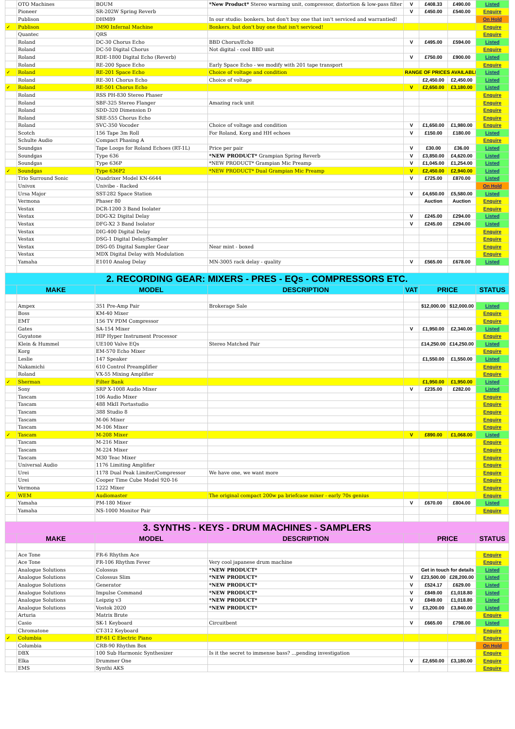| | OTO Machines | BOUM | *New Product* Stereo warming unit, compressor, distortion & low-pass filter | V | £408.33 | £490.00 | Listed |
| | Pioneer | SR-202W Spring Reverb | | V | £450.00 | £540.00 | Enquire |
| | Publison | DHM89 | In our studio: bonkers, but don't buy one that isn't serviced and warrantied! | | | | On Hold |
| ✓ | Publison | IM90 Infernal Machine | Bonkers, but don't buy one that isn't serviced! | | | | Enquire |
| | Quantec | QRS | | | | | Enquire |
| | Roland | DC-30 Chorus Echo | BBD Chorus/Echo | V | £495.00 | £594.00 | Listed |
| | Roland | DC-50 Digital Chorus | Not digital - cool BBD unit | | | | Enquire |
| | Roland | RDE-1800 Digital Echo (Reverb) | | V | £750.00 | £900.00 | Listed |
| | Roland | RE-200 Space Echo | Early Space Echo - we modify with 201 tape transport | | | | Enquire |
| ✓ | Roland | RE-201 Space Echo | Choice of voltage and condition | RANGE OF PRICES AVAILABLE | | | Listed |
| | Roland | RE-301 Chorus Echo | Choice of voltage | | £2,450.00 | £2,450.00 | Listed |
| ✓ | Roland | RE-501 Chorus Echo | | V | £2,650.00 | £3,180.00 | Listed |
| | Roland | RSS PH-830 Stereo Phaser | | | | | Enquire |
| | Roland | SBF-325 Stereo Flanger | Amazing rack unit | | | | Enquire |
| | Roland | SDD-320 Dimension D | | | | | Enquire |
| | Roland | SRE-555 Chorus Echo | | | | | Enquire |
| | Roland | SVC-350 Vocoder | Choice of voltage and condition | V | £1,650.00 | £1,980.00 | Enquire |
| | Scotch | 156 Tape 3m Roll | For Roland, Korg and HH echoes | V | £150.00 | £180.00 | Listed |
| | Schulte Audio | Compact Phasing A | | | | | Enquire |
| | Soundgas | Tape Loops for Roland Echoes (RT-1L) | Price per pair | V | £30.00 | £36.00 | Listed |
| | Soundgas | Type 636 | *NEW PRODUCT* Grampian Spring Reverb | V | £3,850.00 | £4,620.00 | Listed |
| | Soundgas | Type 636P | *NEW PRODUCT* Grampian Mic Preamp | V | £1,045.00 | £1,254.00 | Listed |
| ✓ | Soundgas | Type 636P2 | *NEW PRODUCT* Dual Grampian Mic Preamp | V | £2,450.00 | £2,940.00 | Listed |
| | Trio Surround Sonic | Quadrixer Model KN-6644 | | V | £725.00 | £870.00 | Listed |
| | Univox | Univibe - Racked | | | | | On Hold |
| | Ursa Major | SST-282 Space Station | | V | £4,650.00 | £5,580.00 | Listed |
| | Vermona | Phaser 80 | | | Auction | Auction | Enquire |
| | Vestax | DCR-1200 3 Band Isolater | | | | | Enquire |
| | Vestax | DDG-X2 Digital Delay | | V | £245.00 | £294.00 | Listed |
| | Vestax | DFG-X2 3 Band Isolator | | V | £245.00 | £294.00 | Listed |
| | Vestax | DIG-400 Digital Delay | | | | | Enquire |
| | Vestax | DSG-1 Digital Delay/Sampler | | | | | Enquire |
| | Vestax | DSG-05 Digital Sampler Gear | Near mint - boxed | | | | Enquire |
| | Vestax | MDX Digital Delay with Modulation | | | | | Enquire |
| | Yamaha | E1010 Analog Delay | MN-3005 rack delay - quality | V | £565.00 | £678.00 | Listed |
| 2. RECORDING GEAR: MIXERS - PRES - EQs - COMPRESSORS ETC. | | | | | | | |
| | MAKE | MODEL | DESCRIPTION | VAT | PRICE | | STATUS |
| | Ampex | 351 Pre-Amp Pair | Brokerage Sale | | $12,000.00 | $12,000.00 | Listed |
| | Boss | KM-40 Mixer | | | | | Enquire |
| | EMT | 156 TV PDM Compressor | | | | | Enquire |
| | Gates | SA-154 Mixer | | V | £1,950.00 | £2,340.00 | Listed |
| | Guyatone | HIP Hyper Instrument Processor | | | | | Enquire |
| | Klein & Hummel | UE100 Valve EQs | Stereo Matched Pair | | £14,250.00 | £14,250.00 | Listed |
| | Korg | EM-570 Echo Mixer | | | | | Enquire |
| | Leslie | 147 Speaker | | | £1,550.00 | £1,550.00 | Listed |
| | Nakamichi | 610 Control Preamplifier | | | | | Enquire |
| | Roland | VX-55 Mixing Amplifier | | | | | Enquire |
| ✓ | Sherman | Filter Bank | | | £1,950.00 | £1,950.00 | Listed |
| | Sony | SRP X-1008 Audio Mixer | | V | £235.00 | £282.00 | Listed |
| | Tascam | 106 Audio Mixer | | | | | Enquire |
| | Tascam | 488 MkII Portastudio | | | | | Enquire |
| | Tascam | 388 Studio 8 | | | | | Enquire |
| | Tascam | M-06 Mixer | | | | | Enquire |
| | Tascam | M-106 Mixer | | | | | Enquire |
| ✓ | Tascam | M-208 Mixer | | V | £890.00 | £1,068.00 | Listed |
| | Tascam | M-216 Mixer | | | | | Enquire |
| | Tascam | M-224 Mixer | | | | | Enquire |
| | Tascam | M30 Teac Mixer | | | | | Enquire |
| | Universal Audio | 1176 Limiting Amplifier | | | | | Enquire |
| | Urei | 1178 Dual Peak Limiter/Compressor | We have one, we want more | | | | Enquire |
| | Urei | Cooper Time Cube Model 920-16 | | | | | Enquire |
| | Vermona | 1222 Mixer | | | | | Enquire |
| ✓ | WEM | Audiomaster | The original compact 200w pa briefcase mixer - early 70s genius | | | | Enquire |
| | Yamaha | PM-180 Mixer | | V | £670.00 | £804.00 | Listed |
| | Yamaha | NS-1000 Monitor Pair | | | | | Enquire |
| 3. SYNTHS - KEYS - DRUM MACHINES - SAMPLERS | | | | | | | |
| | MAKE | MODEL | DESCRIPTION | | PRICE | | STATUS |
| | Ace Tone | FR-6 Rhythm Ace | | | | | Enquire |
| | Ace Tone | FR-106 Rhythm Fever | Very cool japanese drum machine | | | | Enquire |
| | Analogue Solutions | Colossus | *NEW PRODUCT* | | Get in touch for details | | Listed |
| | Analogue Solutions | Colossus Slim | *NEW PRODUCT* | V | £23,500.00 | £28,200.00 | Listed |
| | Analogue Solutions | Generator | *NEW PRODUCT* | V | £524.17 | £629.00 | Listed |
| | Analogue Solutions | Impulse Command | *NEW PRODUCT* | V | £849.00 | £1,018.80 | Listed |
| | Analogue Solutions | Leipzig v3 | *NEW PRODUCT* | V | £849.00 | £1,018.80 | Listed |
| | Analogue Solutions | Vostok 2020 | *NEW PRODUCT* | V | £3,200.00 | £3,840.00 | Listed |
| | Arturia | Matrix Brute | | | | | Enquire |
| | Casio | SK-1 Keyboard | Circuitbent | V | £665.00 | £798.00 | Listed |
| | Chromatone | CT-312 Keyboard | | | | | Enquire |
| ✓ | Columbia | EP-61 C Electric Piano | | | | | Enquire |
| | Columbia | CRB-90 Rhythm Box | | | | | On Hold |
| | DBX | 100 Sub Harmonic Synthesizer | Is it the secret to immense bass? ...pending investigation | | | | Enquire |
| | Elka | Drummer One | | V | £2,650.00 | £3,180.00 | Enquire |
| | EMS | Synthi AKS | | | | | Enquire |